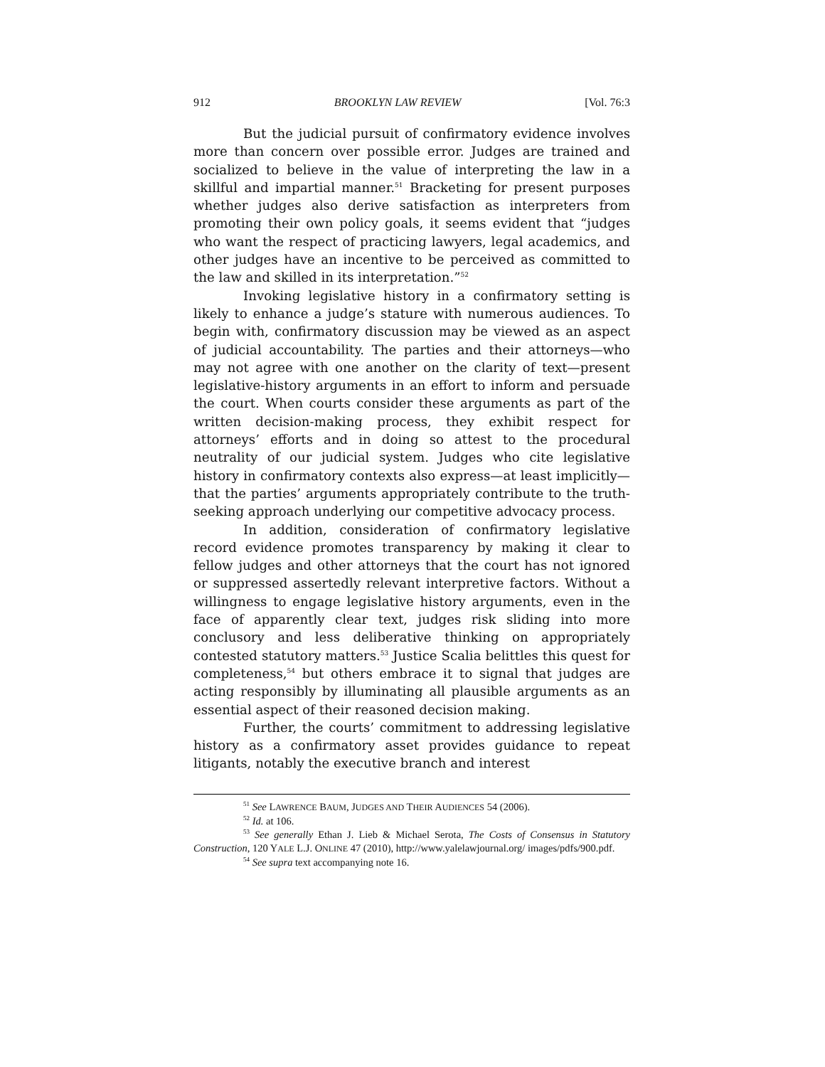912 BROOKLYN LAW REVIEW [Vol. 76:3
But the judicial pursuit of confirmatory evidence involves more than concern over possible error. Judges are trained and socialized to believe in the value of interpreting the law in a skillful and impartial manner.<sup>51</sup> Bracketing for present purposes whether judges also derive satisfaction as interpreters from promoting their own policy goals, it seems evident that “judges who want the respect of practicing lawyers, legal academics, and other judges have an incentive to be perceived as committed to the law and skilled in its interpretation.”<sup>52</sup>
Invoking legislative history in a confirmatory setting is likely to enhance a judge’s stature with numerous audiences. To begin with, confirmatory discussion may be viewed as an aspect of judicial accountability. The parties and their attorneys—who may not agree with one another on the clarity of text—present legislative-history arguments in an effort to inform and persuade the court. When courts consider these arguments as part of the written decision-making process, they exhibit respect for attorneys’ efforts and in doing so attest to the procedural neutrality of our judicial system. Judges who cite legislative history in confirmatory contexts also express—at least implicitly—that the parties’ arguments appropriately contribute to the truth-seeking approach underlying our competitive advocacy process.
In addition, consideration of confirmatory legislative record evidence promotes transparency by making it clear to fellow judges and other attorneys that the court has not ignored or suppressed assertedly relevant interpretive factors. Without a willingness to engage legislative history arguments, even in the face of apparently clear text, judges risk sliding into more conclusory and less deliberative thinking on appropriately contested statutory matters.<sup>53</sup> Justice Scalia belittles this quest for completeness,<sup>54</sup> but others embrace it to signal that judges are acting responsibly by illuminating all plausible arguments as an essential aspect of their reasoned decision making.
Further, the courts’ commitment to addressing legislative history as a confirmatory asset provides guidance to repeat litigants, notably the executive branch and interest
<sup>51</sup> See LAWRENCE BAUM, JUDGES AND THEIR AUDIENCES 54 (2006).
<sup>52</sup> Id. at 106.
<sup>53</sup> See generally Ethan J. Lieb & Michael Serota, The Costs of Consensus in Statutory Construction, 120 YALE L.J. ONLINE 47 (2010), http://www.yalelawjournal.org/ images/pdfs/900.pdf.
<sup>54</sup> See supra text accompanying note 16.